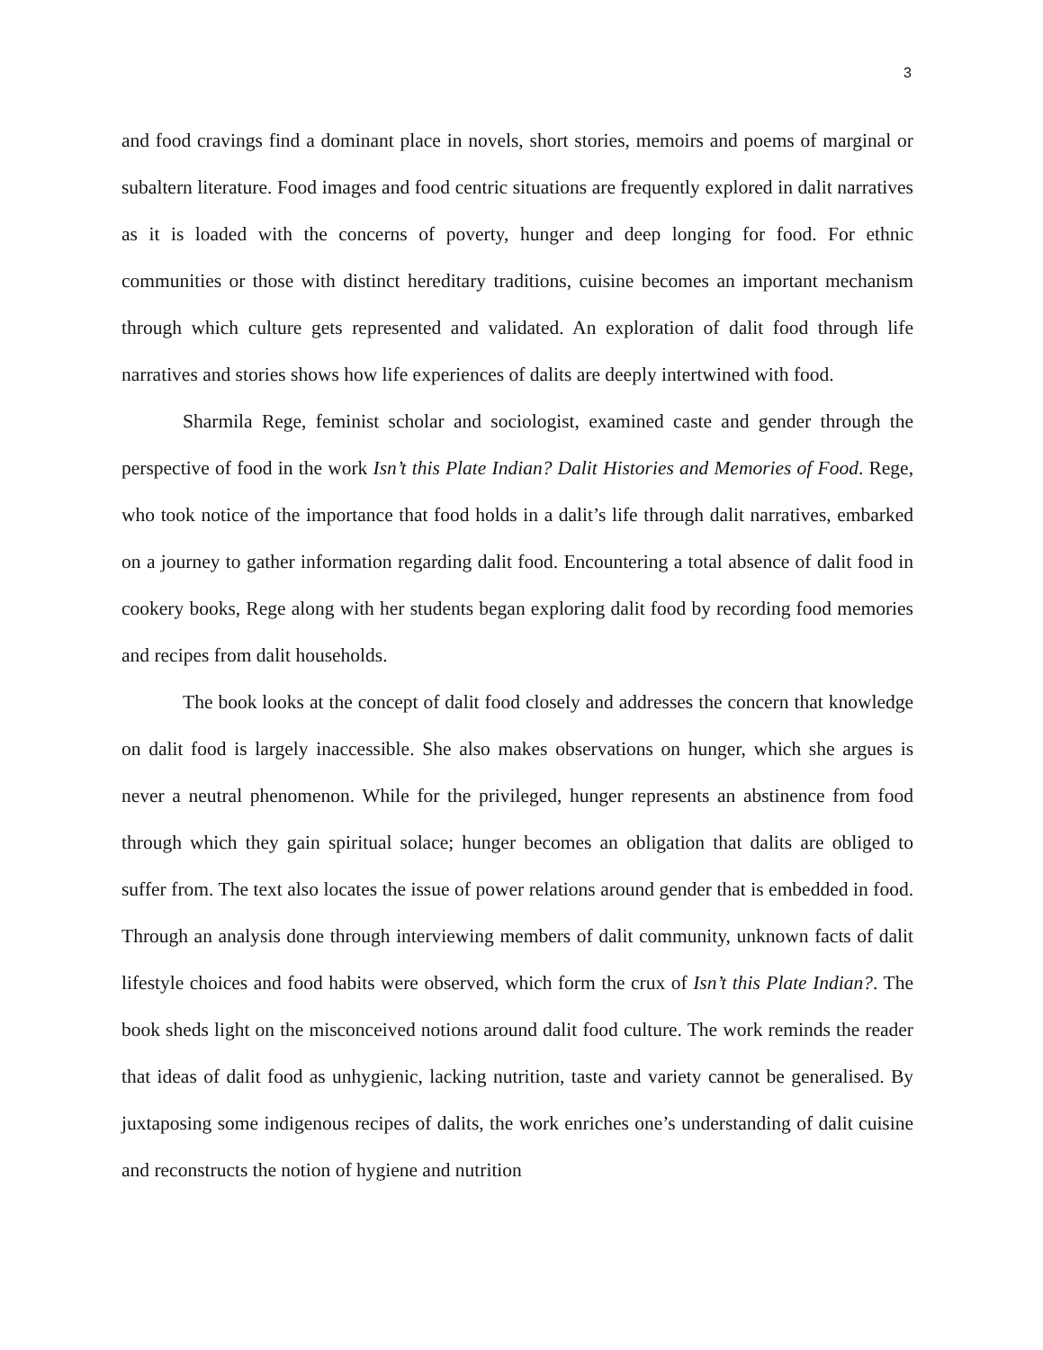3
and food cravings find a dominant place in novels, short stories, memoirs and poems of marginal or subaltern literature. Food images and food centric situations are frequently explored in dalit narratives as it is loaded with the concerns of poverty, hunger and deep longing for food. For ethnic communities or those with distinct hereditary traditions, cuisine becomes an important mechanism through which culture gets represented and validated. An exploration of dalit food through life narratives and stories shows how life experiences of dalits are deeply intertwined with food.
Sharmila Rege, feminist scholar and sociologist, examined caste and gender through the perspective of food in the work Isn’t this Plate Indian? Dalit Histories and Memories of Food. Rege, who took notice of the importance that food holds in a dalit’s life through dalit narratives, embarked on a journey to gather information regarding dalit food. Encountering a total absence of dalit food in cookery books, Rege along with her students began exploring dalit food by recording food memories and recipes from dalit households.
The book looks at the concept of dalit food closely and addresses the concern that knowledge on dalit food is largely inaccessible. She also makes observations on hunger, which she argues is never a neutral phenomenon. While for the privileged, hunger represents an abstinence from food through which they gain spiritual solace; hunger becomes an obligation that dalits are obliged to suffer from. The text also locates the issue of power relations around gender that is embedded in food. Through an analysis done through interviewing members of dalit community, unknown facts of dalit lifestyle choices and food habits were observed, which form the crux of Isn’t this Plate Indian?. The book sheds light on the misconceived notions around dalit food culture. The work reminds the reader that ideas of dalit food as unhygienic, lacking nutrition, taste and variety cannot be generalised. By juxtaposing some indigenous recipes of dalits, the work enriches one’s understanding of dalit cuisine and reconstructs the notion of hygiene and nutrition